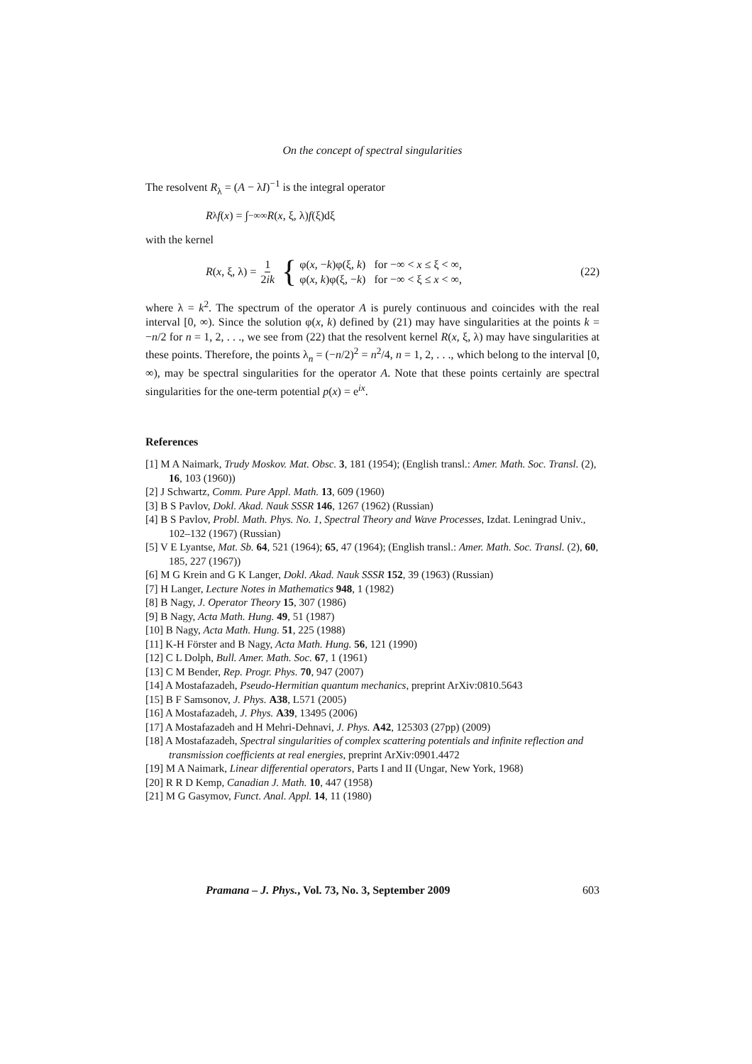On the concept of spectral singularities
The resolvent R<sub>λ</sub> = (A − λI)<sup>−1</sup> is the integral operator
R<sub>λ</sub> f (x) = ∫<sub>−∞</sub><sup>∞</sup> R (x, ξ, λ) f (ξ)dξ
with the kernel
R (x, ξ, λ) = 1 2ik { φ(x, −k)φ(ξ, k) for −∞ < x ≤ ξ < ∞,
φ(x, k)φ(ξ, −k) for −∞ < ξ ≤ x < ∞, (22)
where λ = k<sup>2</sup>. The spectrum of the operator A is purely continuous and coincides with the real interval [0, ∞). Since the solution φ(x, k) defined by (21) may have singularities at the points k = −n/2 for n = 1, 2, . . ., we see from (22) that the resolvent kernel R(x, ξ, λ) may have singularities at these points. Therefore, the points λ<sub>n</sub> = (−n/2)<sup>2</sup> = n<sup>2</sup>/4, n = 1, 2, . . ., which belong to the interval [0, ∞), may be spectral singularities for the operator A. Note that these points certainly are spectral singularities for the one-term potential p(x) = e<sup>ix</sup>.
References
[1] M A Naimark, Trudy Moskov. Mat. Obsc. 3, 181 (1954); (English transl.: Amer. Math. Soc. Transl. (2), 16, 103 (1960))
[2] J Schwartz, Comm. Pure Appl. Math. 13, 609 (1960)
[3] B S Pavlov, Dokl. Akad. Nauk SSSR 146, 1267 (1962) (Russian)
[4] B S Pavlov, Probl. Math. Phys. No. 1, Spectral Theory and Wave Processes, Izdat. Leningrad Univ., 102–132 (1967) (Russian)
[5] V E Lyantse, Mat. Sb. 64, 521 (1964); 65, 47 (1964); (English transl.: Amer. Math. Soc. Transl. (2), 60, 185, 227 (1967))
[6] M G Krein and G K Langer, Dokl. Akad. Nauk SSSR 152, 39 (1963) (Russian)
[7] H Langer, Lecture Notes in Mathematics 948, 1 (1982)
[8] B Nagy, J. Operator Theory 15, 307 (1986)
[9] B Nagy, Acta Math. Hung. 49, 51 (1987)
[10] B Nagy, Acta Math. Hung. 51, 225 (1988)
[11] K-H Förster and B Nagy, Acta Math. Hung. 56, 121 (1990)
[12] C L Dolph, Bull. Amer. Math. Soc. 67, 1 (1961)
[13] C M Bender, Rep. Progr. Phys. 70, 947 (2007)
[14] A Mostafazadeh, Pseudo-Hermitian quantum mechanics, preprint ArXiv:0810.5643
[15] B F Samsonov, J. Phys. A38, L571 (2005)
[16] A Mostafazadeh, J. Phys. A39, 13495 (2006)
[17] A Mostafazadeh and H Mehri-Dehnavi, J. Phys. A42, 125303 (27pp) (2009)
[18] A Mostafazadeh, Spectral singularities of complex scattering potentials and infinite reflection and transmission coefficients at real energies, preprint ArXiv:0901.4472
[19] M A Naimark, Linear differential operators, Parts I and II (Ungar, New York, 1968)
[20] R R D Kemp, Canadian J. Math. 10, 447 (1958)
[21] M G Gasymov, Funct. Anal. Appl. 14, 11 (1980)
Pramana – J. Phys., Vol. 73, No. 3, September 2009 603